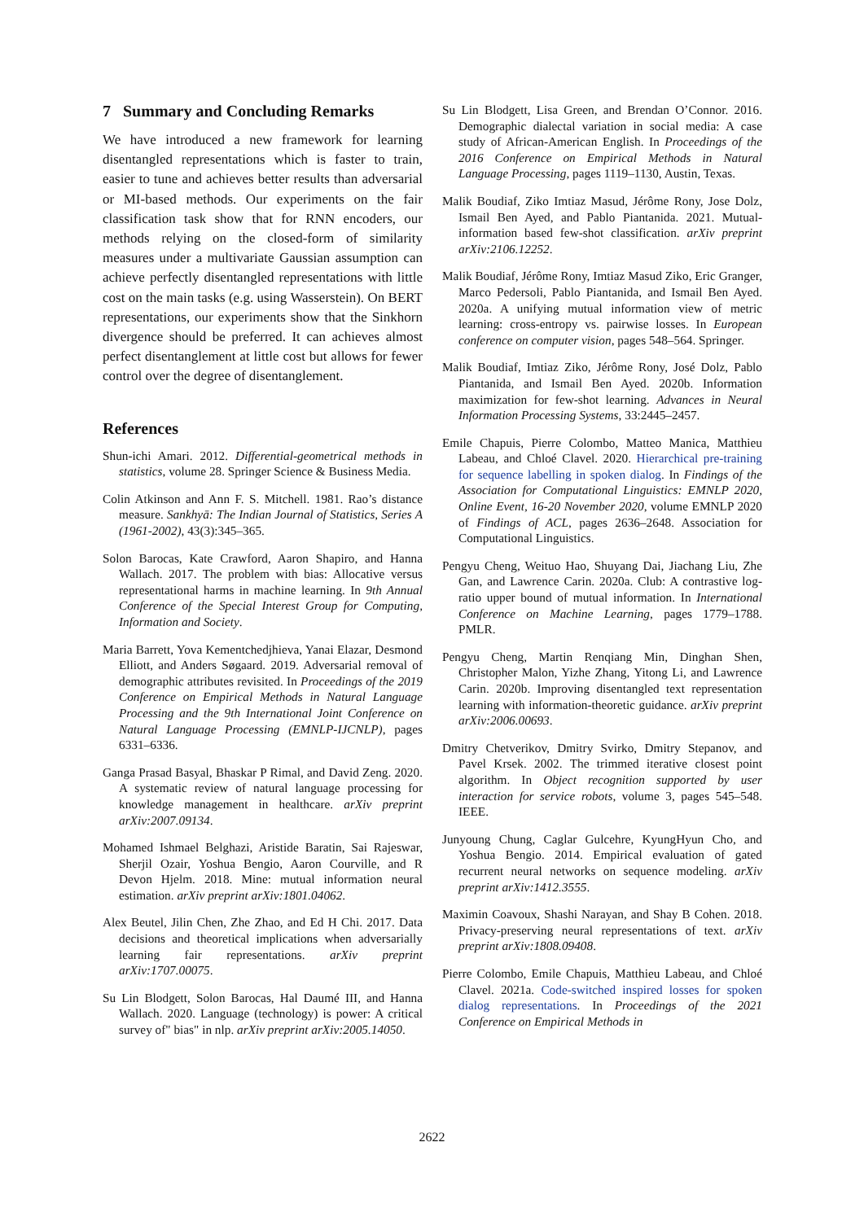7 Summary and Concluding Remarks
We have introduced a new framework for learning disentangled representations which is faster to train, easier to tune and achieves better results than adversarial or MI-based methods. Our experiments on the fair classification task show that for RNN encoders, our methods relying on the closed-form of similarity measures under a multivariate Gaussian assumption can achieve perfectly disentangled representations with little cost on the main tasks (e.g. using Wasserstein). On BERT representations, our experiments show that the Sinkhorn divergence should be preferred. It can achieves almost perfect disentanglement at little cost but allows for fewer control over the degree of disentanglement.
References
Shun-ichi Amari. 2012. Differential-geometrical methods in statistics, volume 28. Springer Science & Business Media.
Colin Atkinson and Ann F. S. Mitchell. 1981. Rao’s distance measure. Sankhyā: The Indian Journal of Statistics, Series A (1961-2002), 43(3):345–365.
Solon Barocas, Kate Crawford, Aaron Shapiro, and Hanna Wallach. 2017. The problem with bias: Allocative versus representational harms in machine learning. In 9th Annual Conference of the Special Interest Group for Computing, Information and Society.
Maria Barrett, Yova Kementchedjhieva, Yanai Elazar, Desmond Elliott, and Anders Søgaard. 2019. Adversarial removal of demographic attributes revisited. In Proceedings of the 2019 Conference on Empirical Methods in Natural Language Processing and the 9th International Joint Conference on Natural Language Processing (EMNLP-IJCNLP), pages 6331–6336.
Ganga Prasad Basyal, Bhaskar P Rimal, and David Zeng. 2020. A systematic review of natural language processing for knowledge management in healthcare. arXiv preprint arXiv:2007.09134.
Mohamed Ishmael Belghazi, Aristide Baratin, Sai Rajeswar, Sherjil Ozair, Yoshua Bengio, Aaron Courville, and R Devon Hjelm. 2018. Mine: mutual information neural estimation. arXiv preprint arXiv:1801.04062.
Alex Beutel, Jilin Chen, Zhe Zhao, and Ed H Chi. 2017. Data decisions and theoretical implications when adversarially learning fair representations. arXiv preprint arXiv:1707.00075.
Su Lin Blodgett, Solon Barocas, Hal Daumé III, and Hanna Wallach. 2020. Language (technology) is power: A critical survey of" bias" in nlp. arXiv preprint arXiv:2005.14050.
Su Lin Blodgett, Lisa Green, and Brendan O’Connor. 2016. Demographic dialectal variation in social media: A case study of African-American English. In Proceedings of the 2016 Conference on Empirical Methods in Natural Language Processing, pages 1119–1130, Austin, Texas.
Malik Boudiaf, Ziko Imtiaz Masud, Jérôme Rony, Jose Dolz, Ismail Ben Ayed, and Pablo Piantanida. 2021. Mutual-information based few-shot classification. arXiv preprint arXiv:2106.12252.
Malik Boudiaf, Jérôme Rony, Imtiaz Masud Ziko, Eric Granger, Marco Pedersoli, Pablo Piantanida, and Ismail Ben Ayed. 2020a. A unifying mutual information view of metric learning: cross-entropy vs. pairwise losses. In European conference on computer vision, pages 548–564. Springer.
Malik Boudiaf, Imtiaz Ziko, Jérôme Rony, José Dolz, Pablo Piantanida, and Ismail Ben Ayed. 2020b. Information maximization for few-shot learning. Advances in Neural Information Processing Systems, 33:2445–2457.
Emile Chapuis, Pierre Colombo, Matteo Manica, Matthieu Labeau, and Chloé Clavel. 2020. Hierarchical pre-training for sequence labelling in spoken dialog. In Findings of the Association for Computational Linguistics: EMNLP 2020, Online Event, 16-20 November 2020, volume EMNLP 2020 of Findings of ACL, pages 2636–2648. Association for Computational Linguistics.
Pengyu Cheng, Weituo Hao, Shuyang Dai, Jiachang Liu, Zhe Gan, and Lawrence Carin. 2020a. Club: A contrastive log-ratio upper bound of mutual information. In International Conference on Machine Learning, pages 1779–1788. PMLR.
Pengyu Cheng, Martin Renqiang Min, Dinghan Shen, Christopher Malon, Yizhe Zhang, Yitong Li, and Lawrence Carin. 2020b. Improving disentangled text representation learning with information-theoretic guidance. arXiv preprint arXiv:2006.00693.
Dmitry Chetverikov, Dmitry Svirko, Dmitry Stepanov, and Pavel Krsek. 2002. The trimmed iterative closest point algorithm. In Object recognition supported by user interaction for service robots, volume 3, pages 545–548. IEEE.
Junyoung Chung, Caglar Gulcehre, KyungHyun Cho, and Yoshua Bengio. 2014. Empirical evaluation of gated recurrent neural networks on sequence modeling. arXiv preprint arXiv:1412.3555.
Maximin Coavoux, Shashi Narayan, and Shay B Cohen. 2018. Privacy-preserving neural representations of text. arXiv preprint arXiv:1808.09408.
Pierre Colombo, Emile Chapuis, Matthieu Labeau, and Chloé Clavel. 2021a. Code-switched inspired losses for spoken dialog representations. In Proceedings of the 2021 Conference on Empirical Methods in
2622